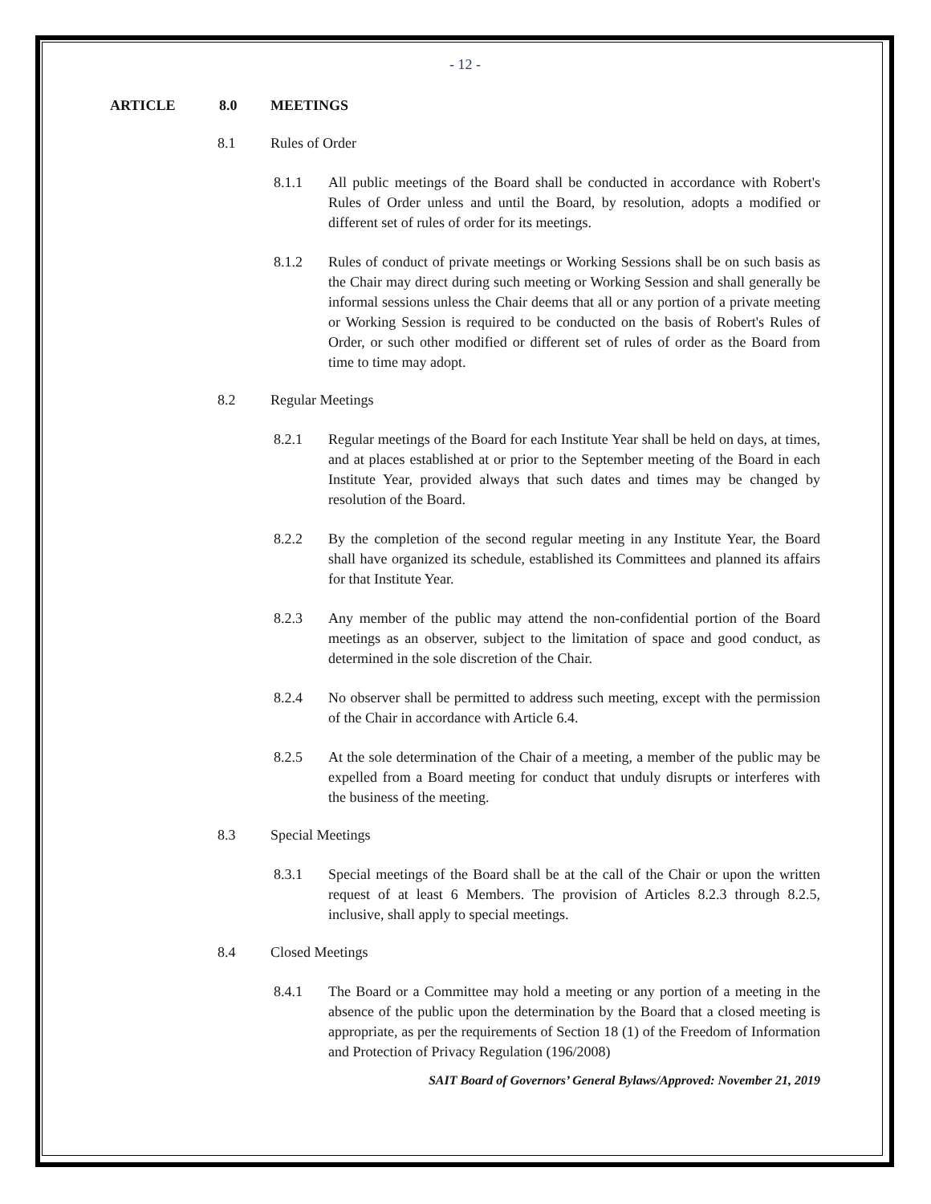- 12 -
ARTICLE 8.0 MEETINGS
8.1 Rules of Order
8.1.1 All public meetings of the Board shall be conducted in accordance with Robert's Rules of Order unless and until the Board, by resolution, adopts a modified or different set of rules of order for its meetings.
8.1.2 Rules of conduct of private meetings or Working Sessions shall be on such basis as the Chair may direct during such meeting or Working Session and shall generally be informal sessions unless the Chair deems that all or any portion of a private meeting or Working Session is required to be conducted on the basis of Robert's Rules of Order, or such other modified or different set of rules of order as the Board from time to time may adopt.
8.2 Regular Meetings
8.2.1 Regular meetings of the Board for each Institute Year shall be held on days, at times, and at places established at or prior to the September meeting of the Board in each Institute Year, provided always that such dates and times may be changed by resolution of the Board.
8.2.2 By the completion of the second regular meeting in any Institute Year, the Board shall have organized its schedule, established its Committees and planned its affairs for that Institute Year.
8.2.3 Any member of the public may attend the non-confidential portion of the Board meetings as an observer, subject to the limitation of space and good conduct, as determined in the sole discretion of the Chair.
8.2.4 No observer shall be permitted to address such meeting, except with the permission of the Chair in accordance with Article 6.4.
8.2.5 At the sole determination of the Chair of a meeting, a member of the public may be expelled from a Board meeting for conduct that unduly disrupts or interferes with the business of the meeting.
8.3 Special Meetings
8.3.1 Special meetings of the Board shall be at the call of the Chair or upon the written request of at least 6 Members. The provision of Articles 8.2.3 through 8.2.5, inclusive, shall apply to special meetings.
8.4 Closed Meetings
8.4.1 The Board or a Committee may hold a meeting or any portion of a meeting in the absence of the public upon the determination by the Board that a closed meeting is appropriate, as per the requirements of Section 18 (1) of the Freedom of Information and Protection of Privacy Regulation (196/2008)
SAIT Board of Governors’ General Bylaws/Approved: November 21, 2019